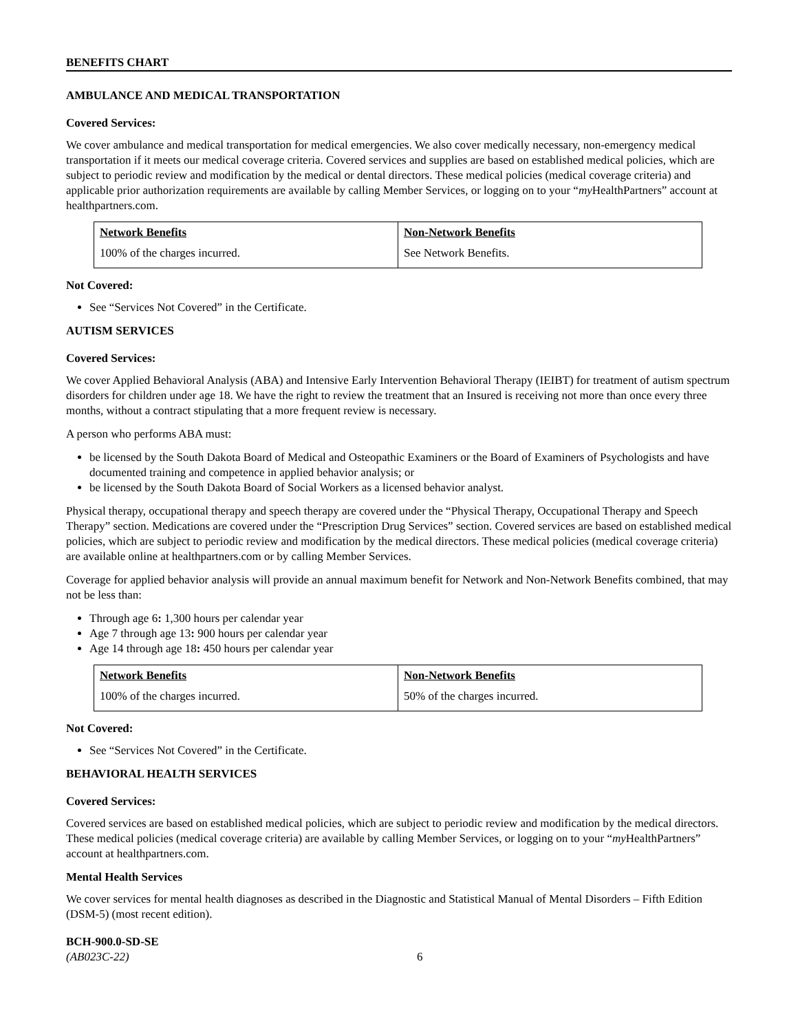BENEFITS CHART
AMBULANCE AND MEDICAL TRANSPORTATION
Covered Services:
We cover ambulance and medical transportation for medical emergencies. We also cover medically necessary, non-emergency medical transportation if it meets our medical coverage criteria. Covered services and supplies are based on established medical policies, which are subject to periodic review and modification by the medical or dental directors. These medical policies (medical coverage criteria) and applicable prior authorization requirements are available by calling Member Services, or logging on to your “my HealthPartners” account at healthpartners.com.
| Network Benefits | Non-Network Benefits |
| --- | --- |
| 100% of the charges incurred. | See Network Benefits. |
Not Covered:
See “Services Not Covered” in the Certificate.
AUTISM SERVICES
Covered Services:
We cover Applied Behavioral Analysis (ABA) and Intensive Early Intervention Behavioral Therapy (IEIBT) for treatment of autism spectrum disorders for children under age 18. We have the right to review the treatment that an Insured is receiving not more than once every three months, without a contract stipulating that a more frequent review is necessary.
A person who performs ABA must:
be licensed by the South Dakota Board of Medical and Osteopathic Examiners or the Board of Examiners of Psychologists and have documented training and competence in applied behavior analysis; or
be licensed by the South Dakota Board of Social Workers as a licensed behavior analyst.
Physical therapy, occupational therapy and speech therapy are covered under the “Physical Therapy, Occupational Therapy and Speech Therapy” section. Medications are covered under the “Prescription Drug Services” section. Covered services are based on established medical policies, which are subject to periodic review and modification by the medical directors. These medical policies (medical coverage criteria) are available online at healthpartners.com or by calling Member Services.
Coverage for applied behavior analysis will provide an annual maximum benefit for Network and Non-Network Benefits combined, that may not be less than:
Through age 6: 1,300 hours per calendar year
Age 7 through age 13: 900 hours per calendar year
Age 14 through age 18: 450 hours per calendar year
| Network Benefits | Non-Network Benefits |
| --- | --- |
| 100% of the charges incurred. | 50% of the charges incurred. |
Not Covered:
See “Services Not Covered” in the Certificate.
BEHAVIORAL HEALTH SERVICES
Covered Services:
Covered services are based on established medical policies, which are subject to periodic review and modification by the medical directors. These medical policies (medical coverage criteria) are available by calling Member Services, or logging on to your “my HealthPartners” account at healthpartners.com.
Mental Health Services
We cover services for mental health diagnoses as described in the Diagnostic and Statistical Manual of Mental Disorders – Fifth Edition (DSM-5) (most recent edition).
BCH-900.0-SD-SE
(AB023C-22)
6